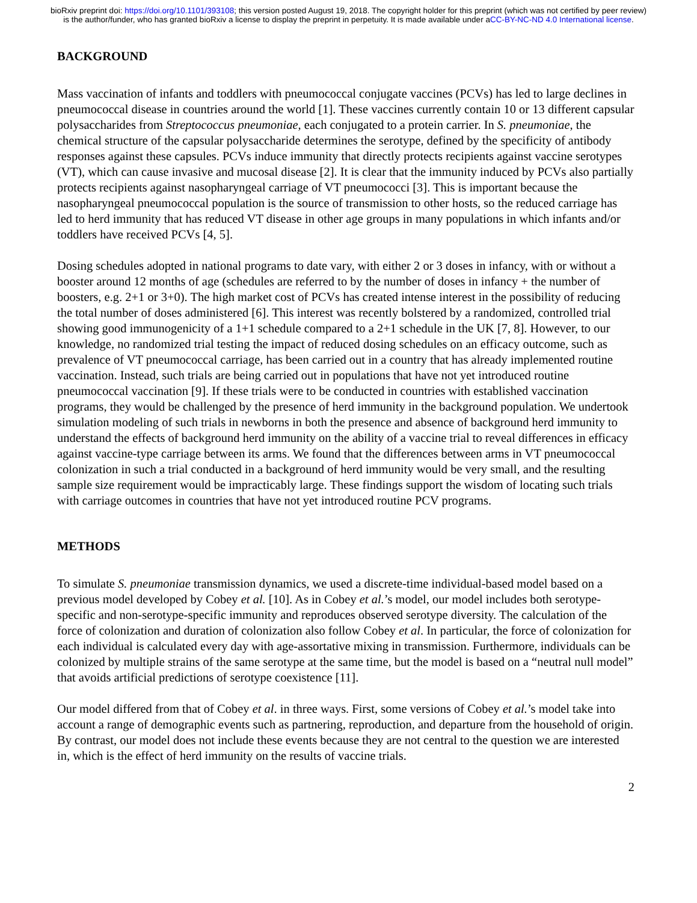bioRxiv preprint doi: https://doi.org/10.1101/393108; this version posted August 19, 2018. The copyright holder for this preprint (which was not certified by peer review) is the author/funder, who has granted bioRxiv a license to display the preprint in perpetuity. It is made available under aCC-BY-NC-ND 4.0 International license.
BACKGROUND
Mass vaccination of infants and toddlers with pneumococcal conjugate vaccines (PCVs) has led to large declines in pneumococcal disease in countries around the world [1]. These vaccines currently contain 10 or 13 different capsular polysaccharides from Streptococcus pneumoniae, each conjugated to a protein carrier. In S. pneumoniae, the chemical structure of the capsular polysaccharide determines the serotype, defined by the specificity of antibody responses against these capsules. PCVs induce immunity that directly protects recipients against vaccine serotypes (VT), which can cause invasive and mucosal disease [2]. It is clear that the immunity induced by PCVs also partially protects recipients against nasopharyngeal carriage of VT pneumococci [3]. This is important because the nasopharyngeal pneumococcal population is the source of transmission to other hosts, so the reduced carriage has led to herd immunity that has reduced VT disease in other age groups in many populations in which infants and/or toddlers have received PCVs [4, 5].
Dosing schedules adopted in national programs to date vary, with either 2 or 3 doses in infancy, with or without a booster around 12 months of age (schedules are referred to by the number of doses in infancy + the number of boosters, e.g. 2+1 or 3+0). The high market cost of PCVs has created intense interest in the possibility of reducing the total number of doses administered [6]. This interest was recently bolstered by a randomized, controlled trial showing good immunogenicity of a 1+1 schedule compared to a 2+1 schedule in the UK [7, 8]. However, to our knowledge, no randomized trial testing the impact of reduced dosing schedules on an efficacy outcome, such as prevalence of VT pneumococcal carriage, has been carried out in a country that has already implemented routine vaccination. Instead, such trials are being carried out in populations that have not yet introduced routine pneumococcal vaccination [9]. If these trials were to be conducted in countries with established vaccination programs, they would be challenged by the presence of herd immunity in the background population. We undertook simulation modeling of such trials in newborns in both the presence and absence of background herd immunity to understand the effects of background herd immunity on the ability of a vaccine trial to reveal differences in efficacy against vaccine-type carriage between its arms. We found that the differences between arms in VT pneumococcal colonization in such a trial conducted in a background of herd immunity would be very small, and the resulting sample size requirement would be impracticably large. These findings support the wisdom of locating such trials with carriage outcomes in countries that have not yet introduced routine PCV programs.
METHODS
To simulate S. pneumoniae transmission dynamics, we used a discrete-time individual-based model based on a previous model developed by Cobey et al. [10]. As in Cobey et al.’s model, our model includes both serotype-specific and non-serotype-specific immunity and reproduces observed serotype diversity. The calculation of the force of colonization and duration of colonization also follow Cobey et al. In particular, the force of colonization for each individual is calculated every day with age-assortative mixing in transmission. Furthermore, individuals can be colonized by multiple strains of the same serotype at the same time, but the model is based on a “neutral null model” that avoids artificial predictions of serotype coexistence [11].
Our model differed from that of Cobey et al. in three ways. First, some versions of Cobey et al.’s model take into account a range of demographic events such as partnering, reproduction, and departure from the household of origin. By contrast, our model does not include these events because they are not central to the question we are interested in, which is the effect of herd immunity on the results of vaccine trials.
2